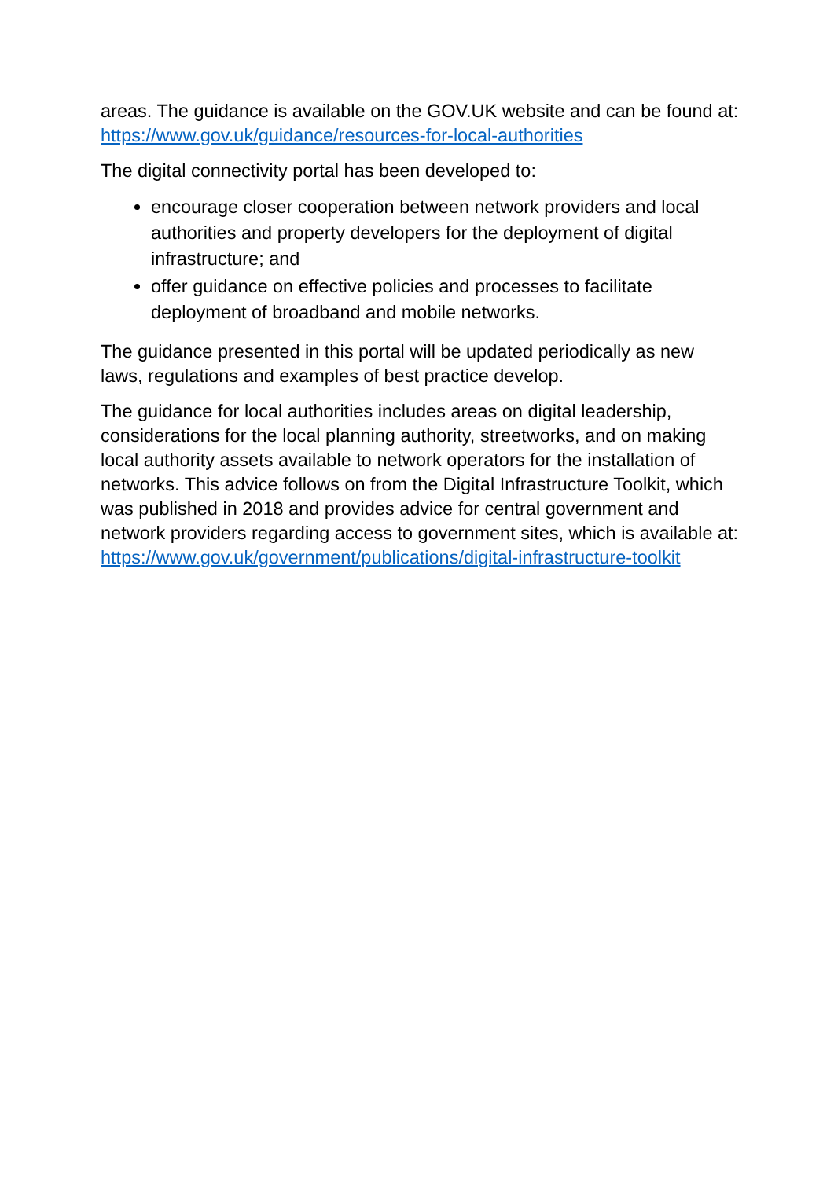areas. The guidance is available on the GOV.UK website and can be found at: https://www.gov.uk/guidance/resources-for-local-authorities
The digital connectivity portal has been developed to:
encourage closer cooperation between network providers and local authorities and property developers for the deployment of digital infrastructure; and
offer guidance on effective policies and processes to facilitate deployment of broadband and mobile networks.
The guidance presented in this portal will be updated periodically as new laws, regulations and examples of best practice develop.
The guidance for local authorities includes areas on digital leadership, considerations for the local planning authority, streetworks, and on making local authority assets available to network operators for the installation of networks. This advice follows on from the Digital Infrastructure Toolkit, which was published in 2018 and provides advice for central government and network providers regarding access to government sites, which is available at: https://www.gov.uk/government/publications/digital-infrastructure-toolkit